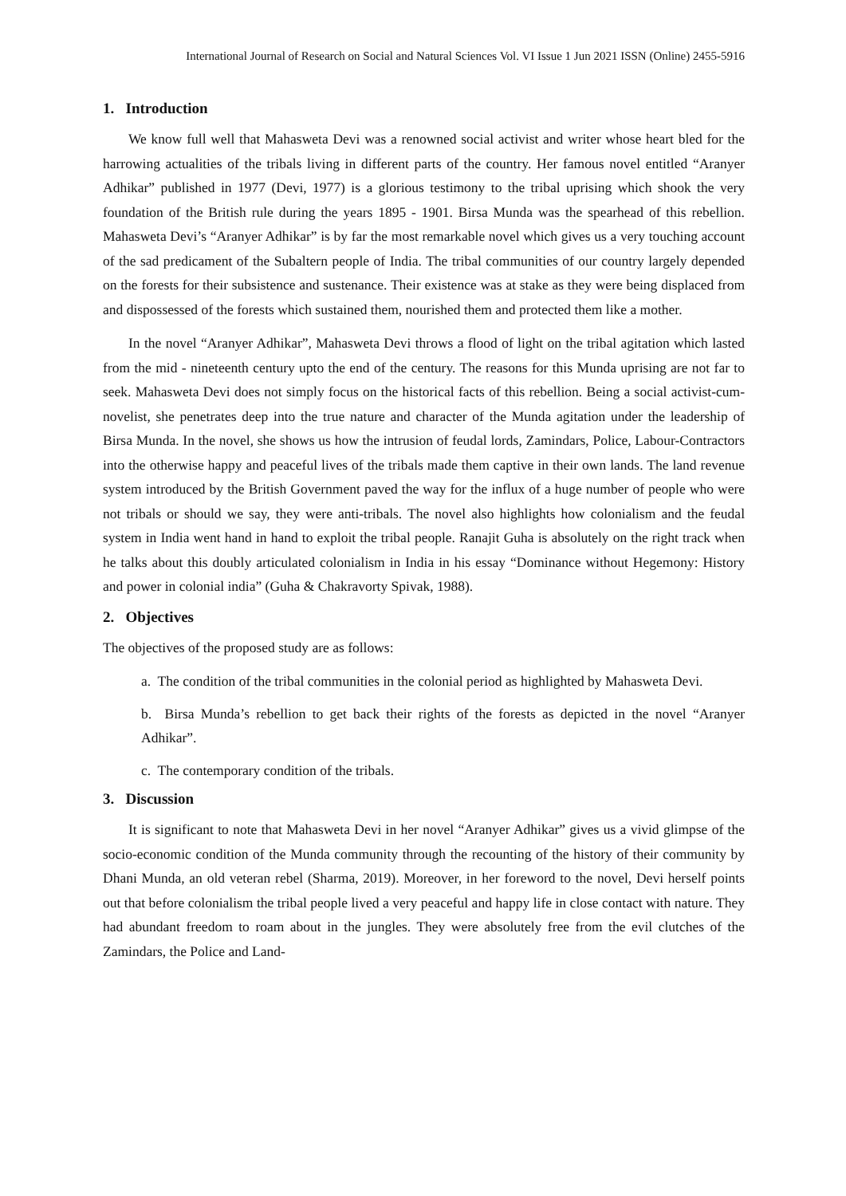International Journal of Research on Social and Natural Sciences Vol. VI Issue 1 Jun 2021 ISSN (Online) 2455-5916
1. Introduction
We know full well that Mahasweta Devi was a renowned social activist and writer whose heart bled for the harrowing actualities of the tribals living in different parts of the country. Her famous novel entitled “Aranyer Adhikar” published in 1977 (Devi, 1977) is a glorious testimony to the tribal uprising which shook the very foundation of the British rule during the years 1895 - 1901. Birsa Munda was the spearhead of this rebellion. Mahasweta Devi’s “Aranyer Adhikar” is by far the most remarkable novel which gives us a very touching account of the sad predicament of the Subaltern people of India. The tribal communities of our country largely depended on the forests for their subsistence and sustenance. Their existence was at stake as they were being displaced from and dispossessed of the forests which sustained them, nourished them and protected them like a mother.
In the novel “Aranyer Adhikar”, Mahasweta Devi throws a flood of light on the tribal agitation which lasted from the mid - nineteenth century upto the end of the century. The reasons for this Munda uprising are not far to seek. Mahasweta Devi does not simply focus on the historical facts of this rebellion. Being a social activist-cum-novelist, she penetrates deep into the true nature and character of the Munda agitation under the leadership of Birsa Munda. In the novel, she shows us how the intrusion of feudal lords, Zamindars, Police, Labour-Contractors into the otherwise happy and peaceful lives of the tribals made them captive in their own lands. The land revenue system introduced by the British Government paved the way for the influx of a huge number of people who were not tribals or should we say, they were anti-tribals. The novel also highlights how colonialism and the feudal system in India went hand in hand to exploit the tribal people. Ranajit Guha is absolutely on the right track when he talks about this doubly articulated colonialism in India in his essay “Dominance without Hegemony: History and power in colonial india” (Guha & Chakravorty Spivak, 1988).
2. Objectives
The objectives of the proposed study are as follows:
a. The condition of the tribal communities in the colonial period as highlighted by Mahasweta Devi.
b. Birsa Munda’s rebellion to get back their rights of the forests as depicted in the novel “Aranyer Adhikar”.
c. The contemporary condition of the tribals.
3. Discussion
It is significant to note that Mahasweta Devi in her novel “Aranyer Adhikar” gives us a vivid glimpse of the socio-economic condition of the Munda community through the recounting of the history of their community by Dhani Munda, an old veteran rebel (Sharma, 2019). Moreover, in her foreword to the novel, Devi herself points out that before colonialism the tribal people lived a very peaceful and happy life in close contact with nature. They had abundant freedom to roam about in the jungles. They were absolutely free from the evil clutches of the Zamindars, the Police and Land-